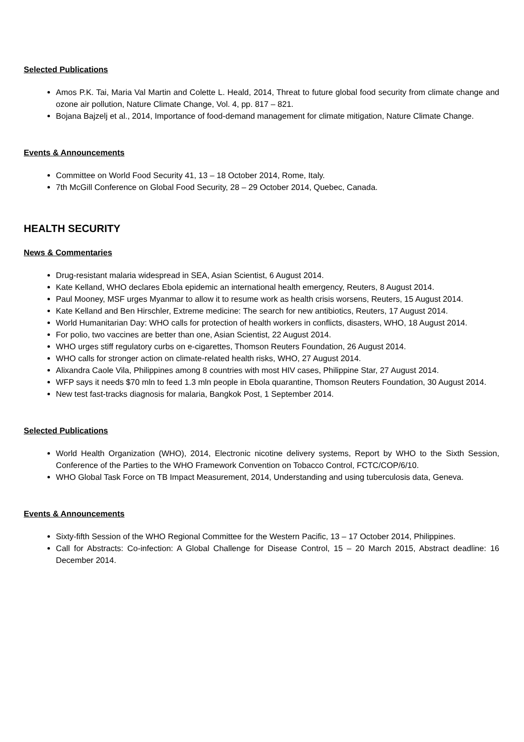Selected Publications
Amos P.K. Tai, Maria Val Martin and Colette L. Heald, 2014, Threat to future global food security from climate change and ozone air pollution, Nature Climate Change, Vol. 4, pp. 817 – 821.
Bojana Bajzelj et al., 2014, Importance of food-demand management for climate mitigation, Nature Climate Change.
Events & Announcements
Committee on World Food Security 41, 13 – 18 October 2014, Rome, Italy.
7th McGill Conference on Global Food Security, 28 – 29 October 2014, Quebec, Canada.
HEALTH SECURITY
News & Commentaries
Drug-resistant malaria widespread in SEA, Asian Scientist, 6 August 2014.
Kate Kelland, WHO declares Ebola epidemic an international health emergency, Reuters, 8 August 2014.
Paul Mooney, MSF urges Myanmar to allow it to resume work as health crisis worsens, Reuters, 15 August 2014.
Kate Kelland and Ben Hirschler, Extreme medicine: The search for new antibiotics, Reuters, 17 August 2014.
World Humanitarian Day: WHO calls for protection of health workers in conflicts, disasters, WHO, 18 August 2014.
For polio, two vaccines are better than one, Asian Scientist, 22 August 2014.
WHO urges stiff regulatory curbs on e-cigarettes, Thomson Reuters Foundation, 26 August 2014.
WHO calls for stronger action on climate-related health risks, WHO, 27 August 2014.
Alixandra Caole Vila, Philippines among 8 countries with most HIV cases, Philippine Star, 27 August 2014.
WFP says it needs $70 mln to feed 1.3 mln people in Ebola quarantine, Thomson Reuters Foundation, 30 August 2014.
New test fast-tracks diagnosis for malaria, Bangkok Post, 1 September 2014.
Selected Publications
World Health Organization (WHO), 2014, Electronic nicotine delivery systems, Report by WHO to the Sixth Session, Conference of the Parties to the WHO Framework Convention on Tobacco Control, FCTC/COP/6/10.
WHO Global Task Force on TB Impact Measurement, 2014, Understanding and using tuberculosis data, Geneva.
Events & Announcements
Sixty-fifth Session of the WHO Regional Committee for the Western Pacific, 13 – 17 October 2014, Philippines.
Call for Abstracts: Co-infection: A Global Challenge for Disease Control, 15 – 20 March 2015, Abstract deadline: 16 December 2014.